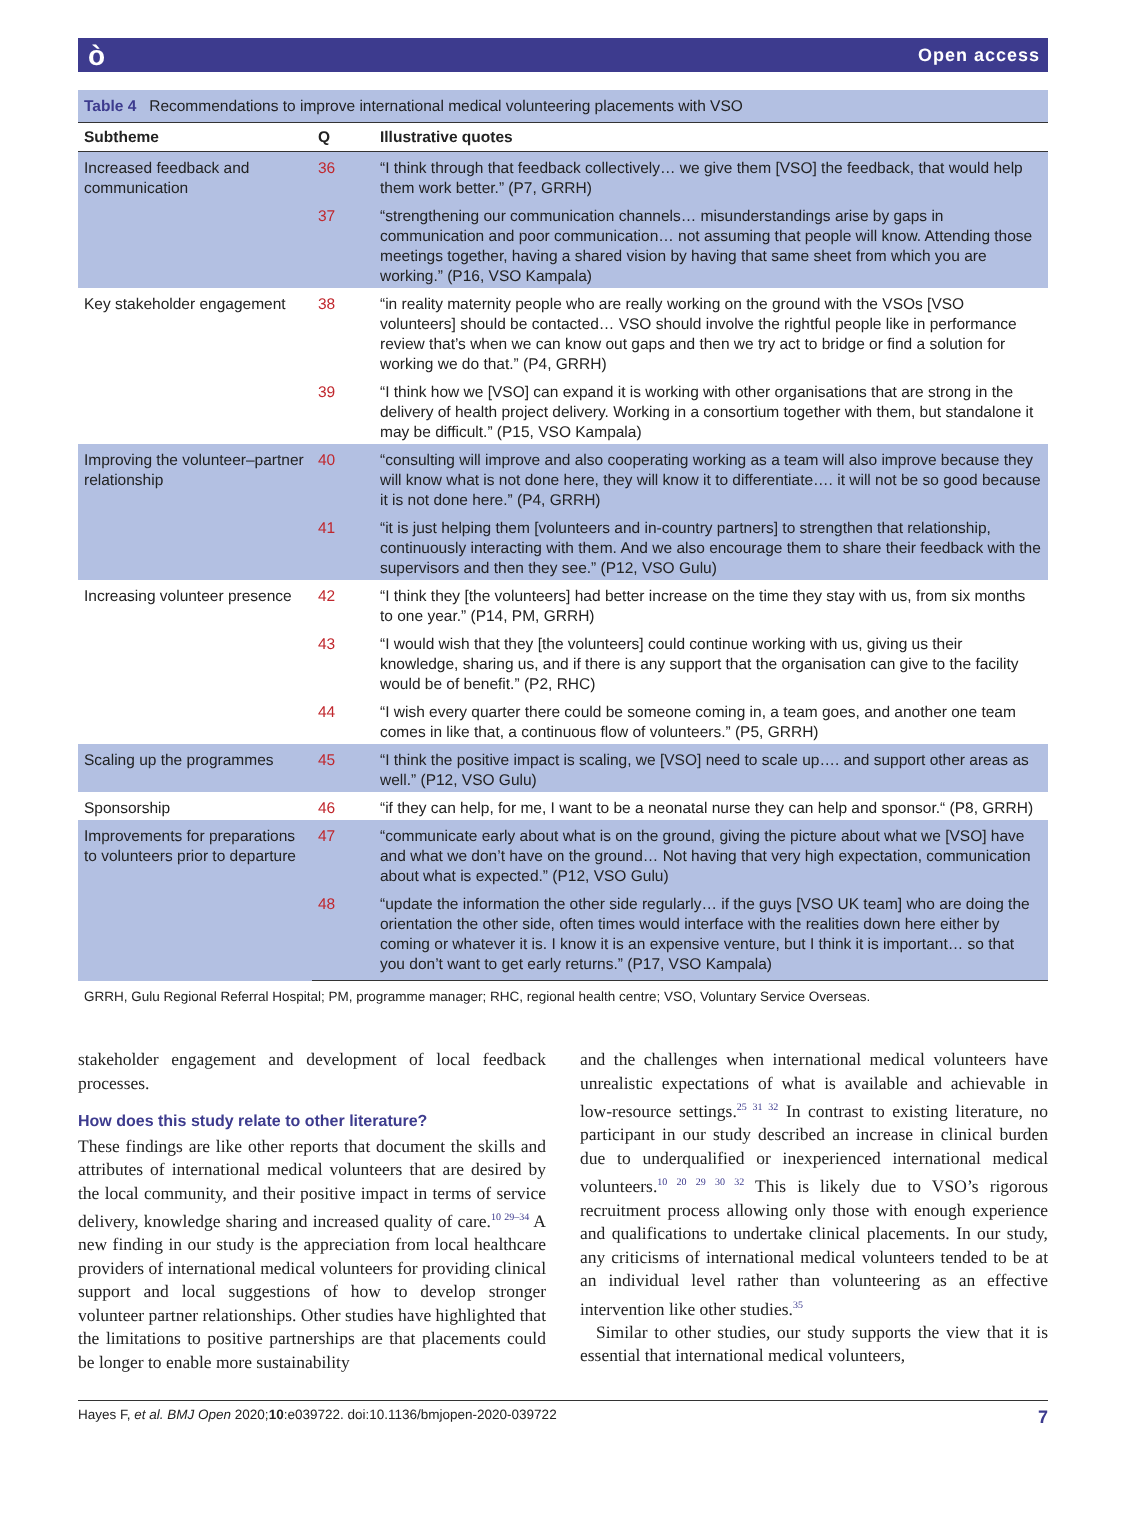ò Open access
Table 4 Recommendations to improve international medical volunteering placements with VSO
| Subtheme | Q | Illustrative quotes |
| --- | --- | --- |
| Increased feedback and communication | 36 | “I think through that feedback collectively… we give them [VSO] the feedback, that would help them work better.” (P7, GRRH) |
| | 37 | “strengthening our communication channels… misunderstandings arise by gaps in communication and poor communication… not assuming that people will know. Attending those meetings together, having a shared vision by having that same sheet from which you are working.” (P16, VSO Kampala) |
| Key stakeholder engagement | 38 | “in reality maternity people who are really working on the ground with the VSOs [VSO volunteers] should be contacted… VSO should involve the rightful people like in performance review that’s when we can know out gaps and then we try act to bridge or find a solution for working we do that.” (P4, GRRH) |
| | 39 | “I think how we [VSO] can expand it is working with other organisations that are strong in the delivery of health project delivery. Working in a consortium together with them, but standalone it may be difficult.” (P15, VSO Kampala) |
| Improving the volunteer–partner relationship | 40 | “consulting will improve and also cooperating working as a team will also improve because they will know what is not done here, they will know it to differentiate…. it will not be so good because it is not done here.” (P4, GRRH) |
| | 41 | “it is just helping them [volunteers and in-country partners] to strengthen that relationship, continuously interacting with them. And we also encourage them to share their feedback with the supervisors and then they see.” (P12, VSO Gulu) |
| Increasing volunteer presence | 42 | “I think they [the volunteers] had better increase on the time they stay with us, from six months to one year.” (P14, PM, GRRH) |
| | 43 | “I would wish that they [the volunteers] could continue working with us, giving us their knowledge, sharing us, and if there is any support that the organisation can give to the facility would be of benefit.” (P2, RHC) |
| | 44 | “I wish every quarter there could be someone coming in, a team goes, and another one team comes in like that, a continuous flow of volunteers.” (P5, GRRH) |
| Scaling up the programmes | 45 | “I think the positive impact is scaling, we [VSO] need to scale up…. and support other areas as well.” (P12, VSO Gulu) |
| Sponsorship | 46 | “if they can help, for me, I want to be a neonatal nurse they can help and sponsor.“ (P8, GRRH) |
| Improvements for preparations to volunteers prior to departure | 47 | “communicate early about what is on the ground, giving the picture about what we [VSO] have and what we don’t have on the ground… Not having that very high expectation, communication about what is expected.” (P12, VSO Gulu) |
| | 48 | “update the information the other side regularly… if the guys [VSO UK team] who are doing the orientation the other side, often times would interface with the realities down here either by coming or whatever it is. I know it is an expensive venture, but I think it is important… so that you don’t want to get early returns.” (P17, VSO Kampala) |
GRRH, Gulu Regional Referral Hospital; PM, programme manager; RHC, regional health centre; VSO, Voluntary Service Overseas.
stakeholder engagement and development of local feedback processes.
How does this study relate to other literature?
These findings are like other reports that document the skills and attributes of international medical volunteers that are desired by the local community, and their positive impact in terms of service delivery, knowledge sharing and increased quality of care.<sup>10 29–34</sup> A new finding in our study is the appreciation from local healthcare providers of international medical volunteers for providing clinical support and local suggestions of how to develop stronger volunteer partner relationships. Other studies have highlighted that the limitations to positive partnerships are that placements could be longer to enable more sustainability
and the challenges when international medical volunteers have unrealistic expectations of what is available and achievable in low-resource settings.<sup>25 31 32</sup> In contrast to existing literature, no participant in our study described an increase in clinical burden due to underqualified or inexperienced international medical volunteers.<sup>10 20 29 30 32</sup> This is likely due to VSO’s rigorous recruitment process allowing only those with enough experience and qualifications to undertake clinical placements. In our study, any criticisms of international medical volunteers tended to be at an individual level rather than volunteering as an effective intervention like other studies.<sup>35</sup>
Similar to other studies, our study supports the view that it is essential that international medical volunteers,
Hayes F, et al. BMJ Open 2020;10:e039722. doi:10.1136/bmjopen-2020-039722 7